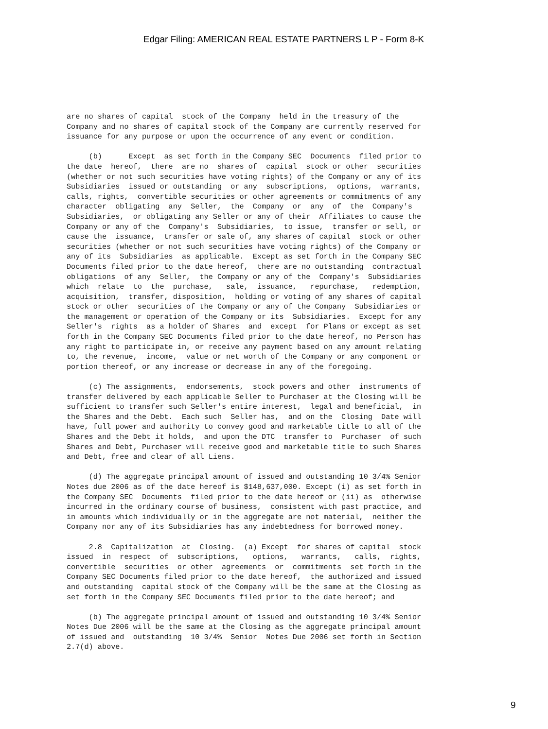Edgar Filing: AMERICAN REAL ESTATE PARTNERS L P - Form 8-K
are no shares of capital stock of the Company held in the treasury of the Company and no shares of capital stock of the Company are currently reserved for issuance for any purpose or upon the occurrence of any event or condition. (b) Except as set forth in the Company SEC Documents filed prior to the date hereof, there are no shares of capital stock or other securities (whether or not such securities have voting rights) of the Company or any of its Subsidiaries issued or outstanding or any subscriptions, options, warrants, calls, rights, convertible securities or other agreements or commitments of any character obligating any Seller, the Company or any of the Company's Subsidiaries, or obligating any Seller or any of their Affiliates to cause the Company or any of the Company's Subsidiaries, to issue, transfer or sell, or cause the issuance, transfer or sale of, any shares of capital stock or other securities (whether or not such securities have voting rights) of the Company or any of its Subsidiaries as applicable. Except as set forth in the Company SEC Documents filed prior to the date hereof, there are no outstanding contractual obligations of any Seller, the Company or any of the Company's Subsidiaries which relate to the purchase, sale, issuance, repurchase, redemption, acquisition, transfer, disposition, holding or voting of any shares of capital stock or other securities of the Company or any of the Company Subsidiaries or the management or operation of the Company or its Subsidiaries. Except for any Seller's rights as a holder of Shares and except for Plans or except as set forth in the Company SEC Documents filed prior to the date hereof, no Person has any right to participate in, or receive any payment based on any amount relating to, the revenue, income, value or net worth of the Company or any component or portion thereof, or any increase or decrease in any of the foregoing. (c) The assignments, endorsements, stock powers and other instruments of transfer delivered by each applicable Seller to Purchaser at the Closing will be sufficient to transfer such Seller's entire interest, legal and beneficial, in the Shares and the Debt. Each such Seller has, and on the Closing Date will have, full power and authority to convey good and marketable title to all of the Shares and the Debt it holds, and upon the DTC transfer to Purchaser of such Shares and Debt, Purchaser will receive good and marketable title to such Shares and Debt, free and clear of all Liens. (d) The aggregate principal amount of issued and outstanding 10 3/4% Senior Notes due 2006 as of the date hereof is $148,637,000. Except (i) as set forth in the Company SEC Documents filed prior to the date hereof or (ii) as otherwise incurred in the ordinary course of business, consistent with past practice, and in amounts which individually or in the aggregate are not material, neither the Company nor any of its Subsidiaries has any indebtedness for borrowed money. 2.8 Capitalization at Closing. (a) Except for shares of capital stock issued in respect of subscriptions, options, warrants, calls, rights, convertible securities or other agreements or commitments set forth in the Company SEC Documents filed prior to the date hereof, the authorized and issued and outstanding capital stock of the Company will be the same at the Closing as set forth in the Company SEC Documents filed prior to the date hereof; and (b) The aggregate principal amount of issued and outstanding 10 3/4% Senior Notes Due 2006 will be the same at the Closing as the aggregate principal amount of issued and outstanding 10 3/4% Senior Notes Due 2006 set forth in Section 2.7(d) above.
9